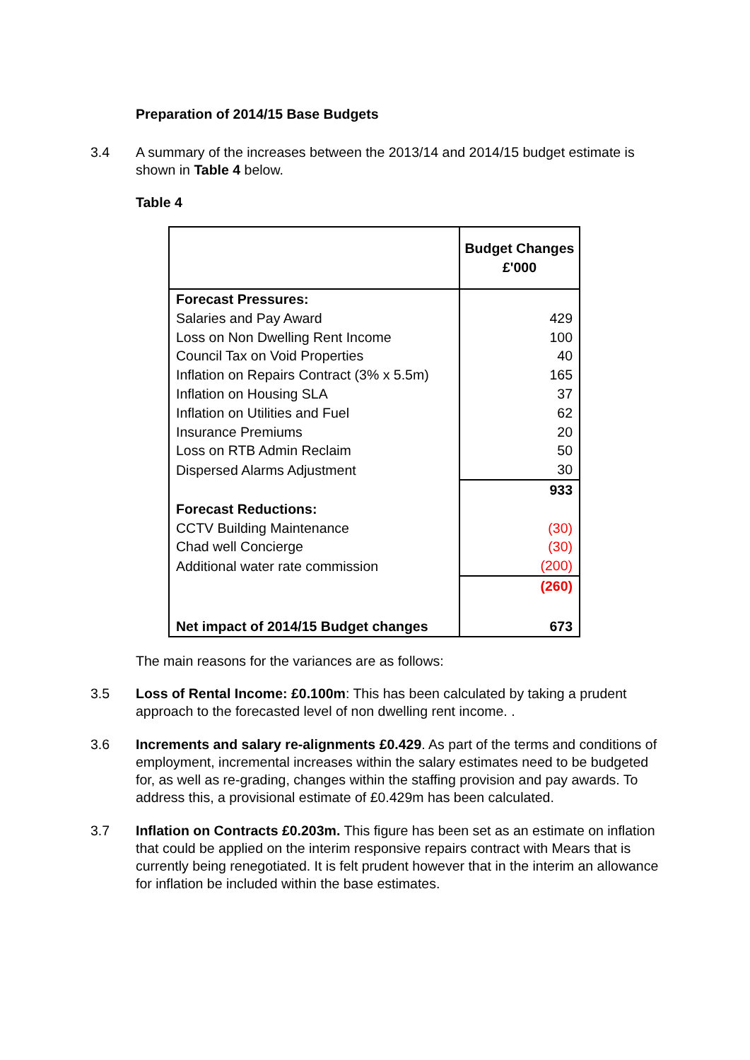Preparation of 2014/15 Base Budgets
3.4 A summary of the increases between the 2013/14 and 2014/15 budget estimate is shown in Table 4 below.
Table 4
| | Budget Changes £'000 |
| Forecast Pressures: | |
| Salaries and Pay Award | 429 |
| Loss on Non Dwelling Rent Income | 100 |
| Council Tax on Void Properties | 40 |
| Inflation on Repairs Contract (3% x 5.5m) | 165 |
| Inflation on Housing SLA | 37 |
| Inflation on Utilities and Fuel | 62 |
| Insurance Premiums | 20 |
| Loss on RTB Admin Reclaim | 50 |
| Dispersed Alarms Adjustment | 30 |
| | 933 |
| Forecast Reductions: | |
| CCTV Building Maintenance | (30) |
| Chad well Concierge | (30) |
| Additional water rate commission | (200) |
| | (260) |
| Net impact of 2014/15 Budget changes | 673 |
The main reasons for the variances are as follows:
3.5 Loss of Rental Income: £0.100m: This has been calculated by taking a prudent approach to the forecasted level of non dwelling rent income. .
3.6 Increments and salary re-alignments £0.429. As part of the terms and conditions of employment, incremental increases within the salary estimates need to be budgeted for, as well as re-grading, changes within the staffing provision and pay awards. To address this, a provisional estimate of £0.429m has been calculated.
3.7 Inflation on Contracts £0.203m. This figure has been set as an estimate on inflation that could be applied on the interim responsive repairs contract with Mears that is currently being renegotiated. It is felt prudent however that in the interim an allowance for inflation be included within the base estimates.